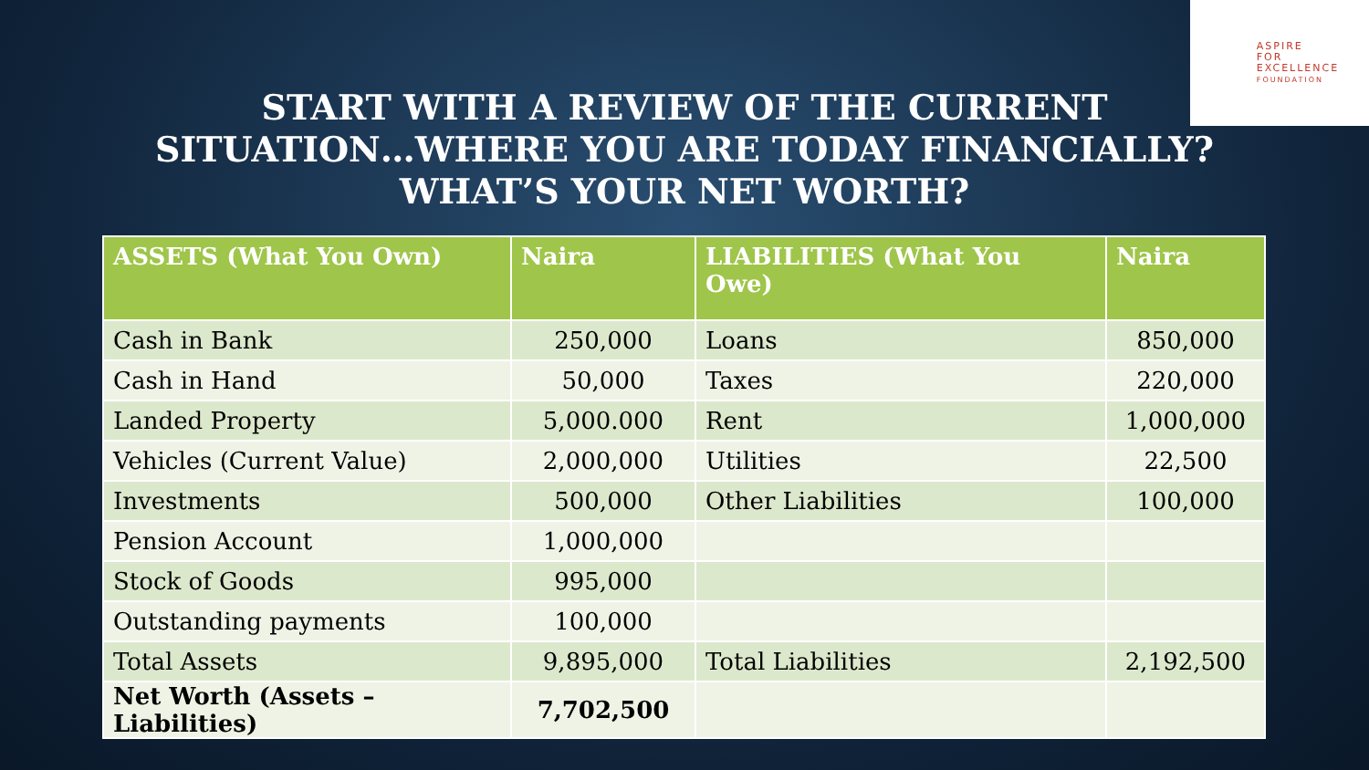ASPIRE
FOR
EXCELLENCE
FOUNDATION
START WITH A REVIEW OF THE CURRENT
SITUATION…WHERE YOU ARE TODAY FINANCIALLY?
WHAT’S YOUR NET WORTH?
| ASSETS (What You Own) | Naira | LIABILITIES (What You Owe) | Naira |
| --- | --- | --- | --- |
| Cash in Bank | 250,000 | Loans | 850,000 |
| Cash in Hand | 50,000 | Taxes | 220,000 |
| Landed Property | 5,000.000 | Rent | 1,000,000 |
| Vehicles (Current Value) | 2,000,000 | Utilities | 22,500 |
| Investments | 500,000 | Other Liabilities | 100,000 |
| Pension Account | 1,000,000 | | |
| Stock of Goods | 995,000 | | |
| Outstanding payments | 100,000 | | |
| Total Assets | 9,895,000 | Total Liabilities | 2,192,500 |
| Net Worth (Assets – Liabilities) | 7,702,500 | | |